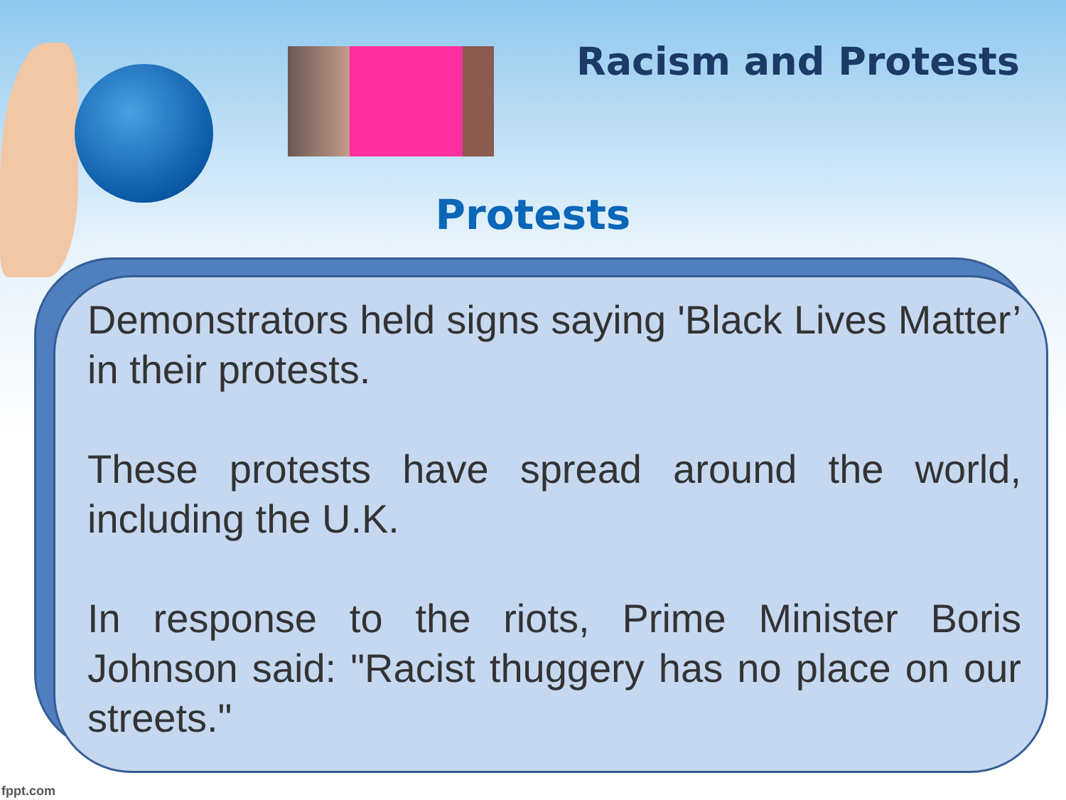Racism and Protests
Protests
Demonstrators held signs saying 'Black Lives Matter’ in their protests.
These protests have spread around the world, including the U.K.
In response to the riots, Prime Minister Boris Johnson said: "Racist thuggery has no place on our streets."
fppt.com